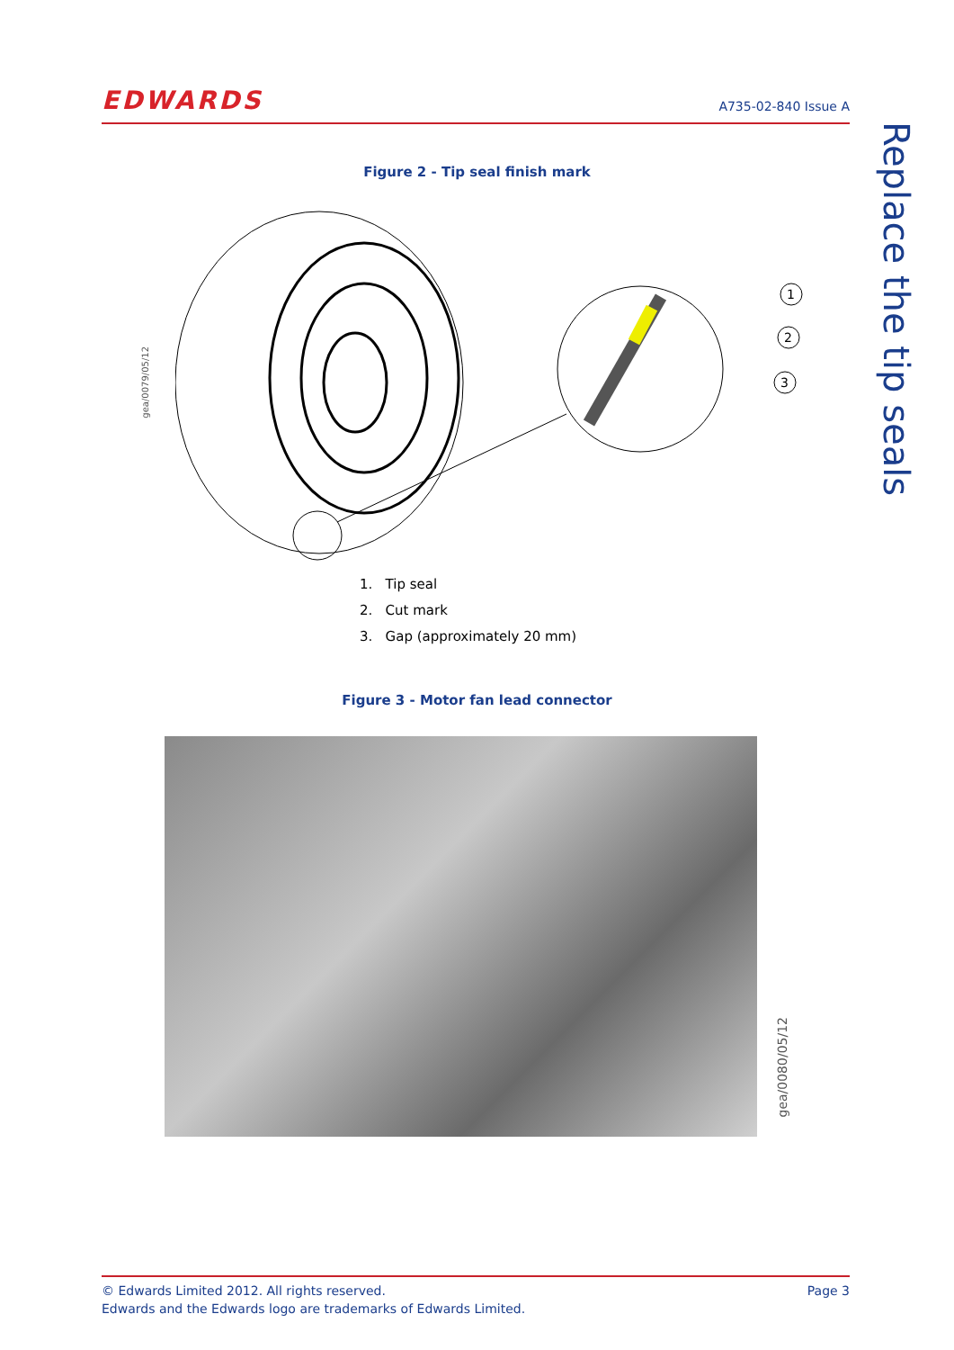EDWARDS
A735-02-840 Issue A
Replace the tip seals
Figure 2 - Tip seal finish mark
gea/0079/05/12
1
2
3
1. Tip seal
2. Cut mark
3. Gap (approximately 20 mm)
Figure 3 - Motor fan lead connector
gea/0080/05/12
© Edwards Limited 2012. All rights reserved.
Edwards and the Edwards logo are trademarks of Edwards Limited.
Page 3